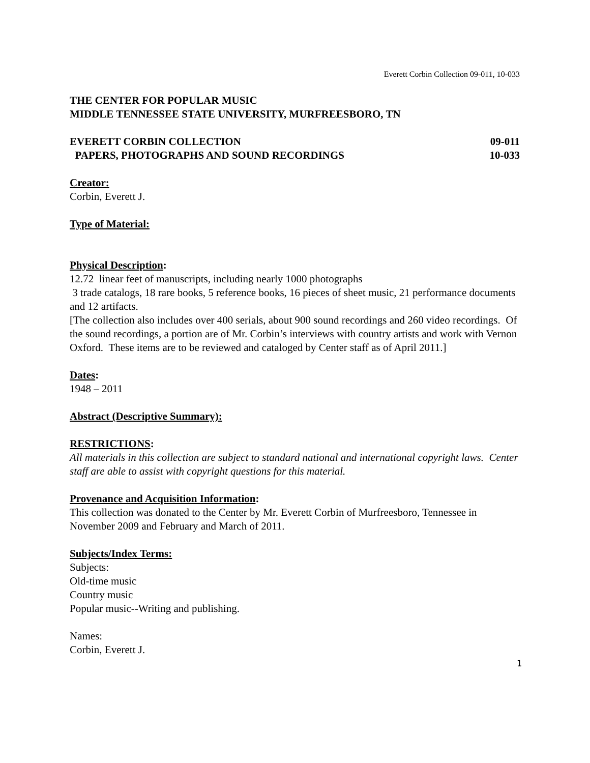Everett Corbin Collection 09-011, 10-033
THE CENTER FOR POPULAR MUSIC
MIDDLE TENNESSEE STATE UNIVERSITY, MURFREESBORO, TN
EVERETT CORBIN COLLECTION 09-011
PAPERS, PHOTOGRAPHS AND SOUND RECORDINGS 10-033
Creator:
Corbin, Everett J.
Type of Material:
Physical Description:
12.72 linear feet of manuscripts, including nearly 1000 photographs
3 trade catalogs, 18 rare books, 5 reference books, 16 pieces of sheet music, 21 performance documents and 12 artifacts.
[The collection also includes over 400 serials, about 900 sound recordings and 260 video recordings. Of the sound recordings, a portion are of Mr. Corbin’s interviews with country artists and work with Vernon Oxford. These items are to be reviewed and cataloged by Center staff as of April 2011.]
Dates:
1948 – 2011
Abstract (Descriptive Summary):
RESTRICTIONS:
All materials in this collection are subject to standard national and international copyright laws. Center staff are able to assist with copyright questions for this material.
Provenance and Acquisition Information:
This collection was donated to the Center by Mr. Everett Corbin of Murfreesboro, Tennessee in November 2009 and February and March of 2011.
Subjects/Index Terms:
Subjects:
Old-time music
Country music
Popular music--Writing and publishing.
Names:
Corbin, Everett J.
1